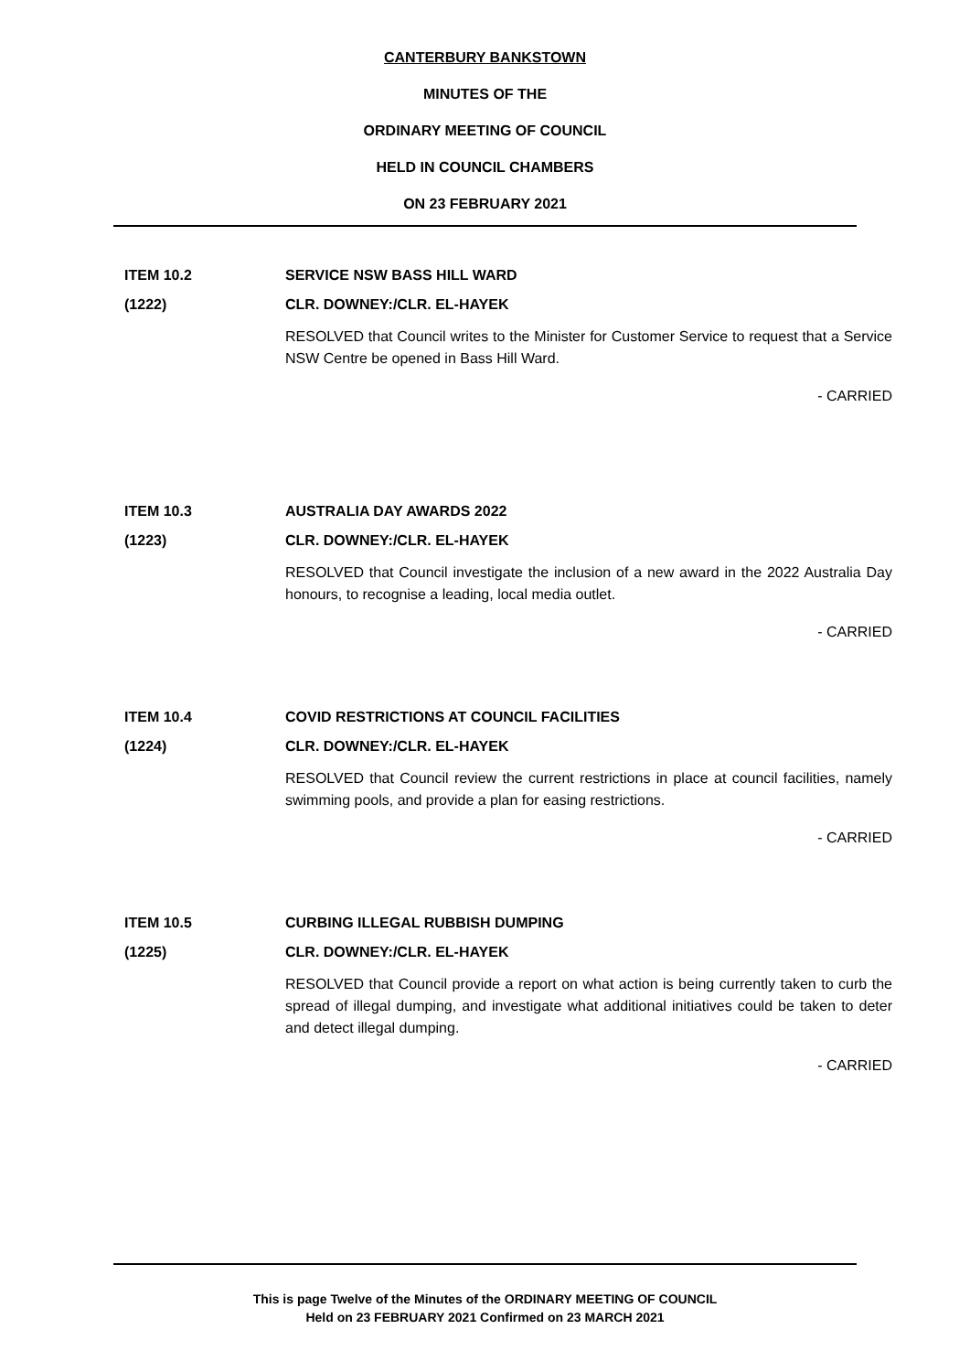CANTERBURY BANKSTOWN
MINUTES OF THE
ORDINARY MEETING OF COUNCIL
HELD IN COUNCIL CHAMBERS
ON 23 FEBRUARY 2021
ITEM 10.2 SERVICE NSW BASS HILL WARD
(1222) CLR. DOWNEY:/CLR. EL-HAYEK
RESOLVED that Council writes to the Minister for Customer Service to request that a Service NSW Centre be opened in Bass Hill Ward.
- CARRIED
ITEM 10.3 AUSTRALIA DAY AWARDS 2022
(1223) CLR. DOWNEY:/CLR. EL-HAYEK
RESOLVED that Council investigate the inclusion of a new award in the 2022 Australia Day honours, to recognise a leading, local media outlet.
- CARRIED
ITEM 10.4 COVID RESTRICTIONS AT COUNCIL FACILITIES
(1224) CLR. DOWNEY:/CLR. EL-HAYEK
RESOLVED that Council review the current restrictions in place at council facilities, namely swimming pools, and provide a plan for easing restrictions.
- CARRIED
ITEM 10.5 CURBING ILLEGAL RUBBISH DUMPING
(1225) CLR. DOWNEY:/CLR. EL-HAYEK
RESOLVED that Council provide a report on what action is being currently taken to curb the spread of illegal dumping, and investigate what additional initiatives could be taken to deter and detect illegal dumping.
- CARRIED
This is page Twelve of the Minutes of the ORDINARY MEETING OF COUNCIL
Held on 23 FEBRUARY 2021 Confirmed on 23 MARCH 2021